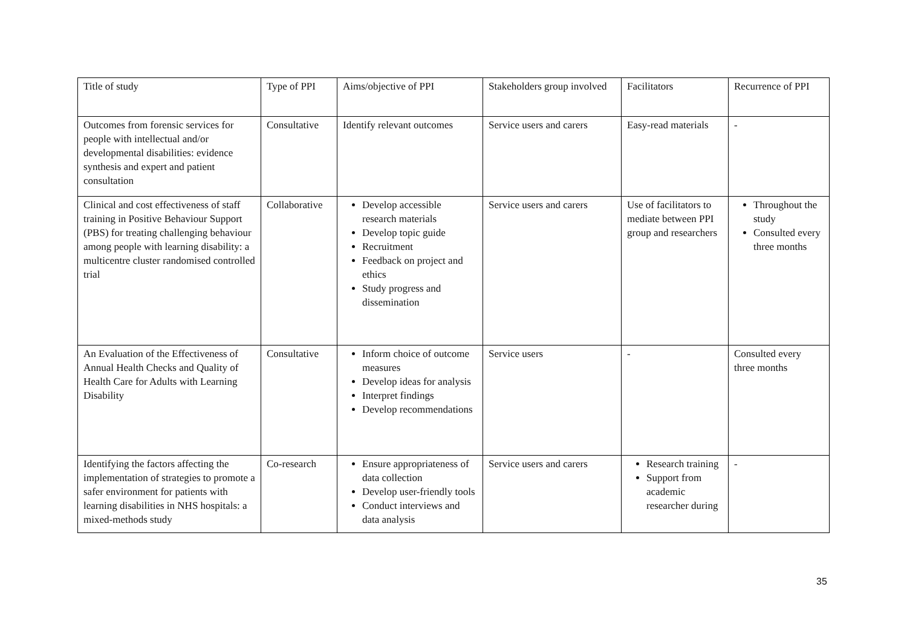| Title of study | Type of PPI | Aims/objective of PPI | Stakeholders group involved | Facilitators | Recurrence of PPI |
| Outcomes from forensic services for people with intellectual and/or developmental disabilities: evidence synthesis and expert and patient consultation | Consultative | Identify relevant outcomes | Service users and carers | Easy-read materials | - |
| Clinical and cost effectiveness of staff training in Positive Behaviour Support (PBS) for treating challenging behaviour among people with learning disability: a multicentre cluster randomised controlled trial | Collaborative | Develop accessible research materials Develop topic guide Recruitment Feedback on project and ethics Study progress and dissemination | Service users and carers | Use of facilitators to mediate between PPI group and researchers | Throughout the study Consulted every three months |
| An Evaluation of the Effectiveness of Annual Health Checks and Quality of Health Care for Adults with Learning Disability | Consultative | Inform choice of outcome measures Develop ideas for analysis Interpret findings Develop recommendations | Service users | - | Consulted every three months |
| Identifying the factors affecting the implementation of strategies to promote a safer environment for patients with learning disabilities in NHS hospitals: a mixed-methods study | Co-research | Ensure appropriateness of data collection Develop user-friendly tools Conduct interviews and data analysis | Service users and carers | Research training Support from academic researcher during | - |
35